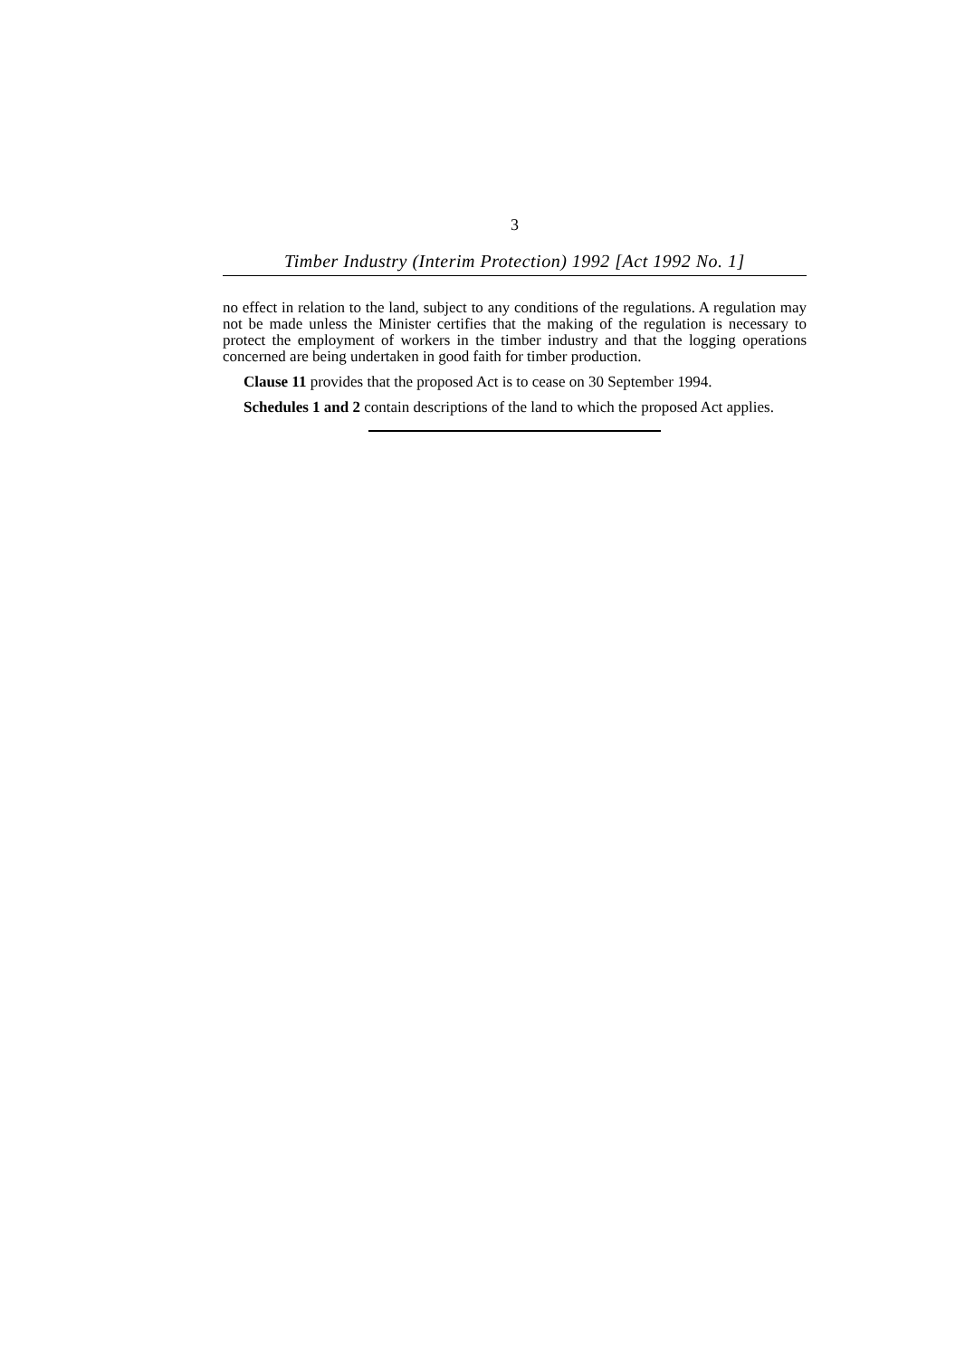3
Timber Industry (Interim Protection) 1992 [Act 1992 No. 1]
no effect in relation to the land, subject to any conditions of the regulations. A regulation may not be made unless the Minister certifies that the making of the regulation is necessary to protect the employment of workers in the timber industry and that the logging operations concerned are being undertaken in good faith for timber production.
Clause 11 provides that the proposed Act is to cease on 30 September 1994.
Schedules 1 and 2 contain descriptions of the land to which the proposed Act applies.